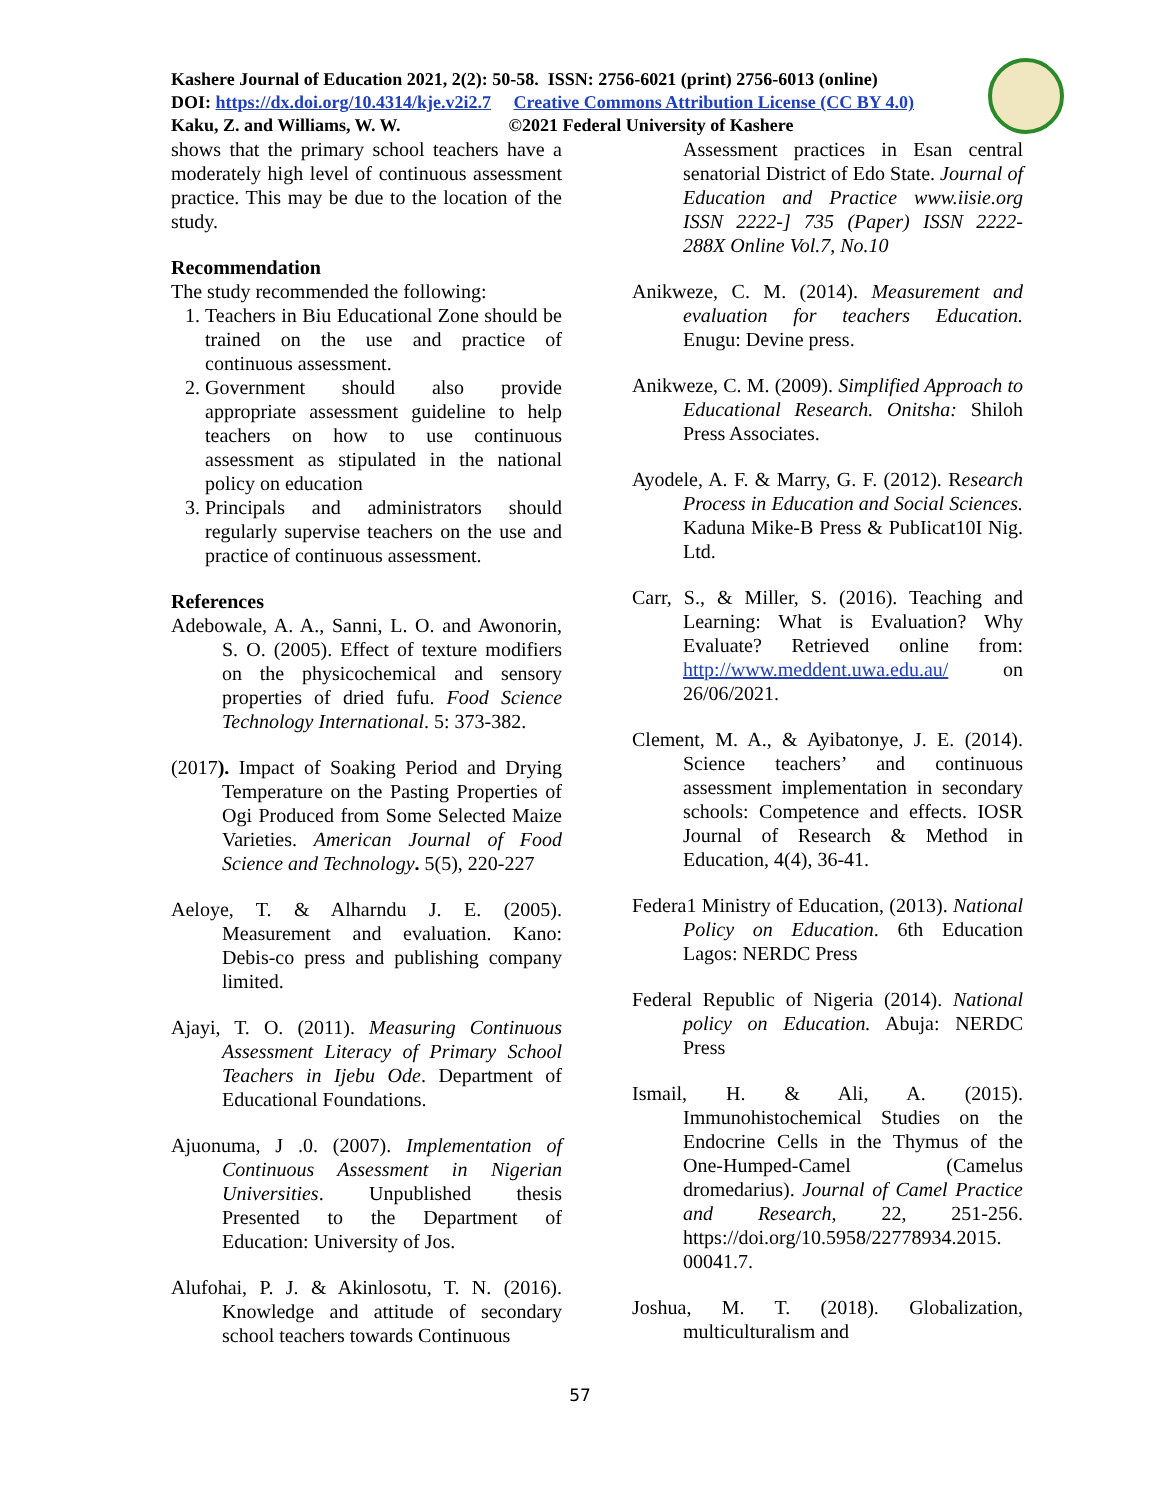Kashere Journal of Education 2021, 2(2): 50-58. ISSN: 2756-6021 (print) 2756-6013 (online)
DOI: https://dx.doi.org/10.4314/kje.v2i2.7 Creative Commons Attribution License (CC BY 4.0)
Kaku, Z. and Williams, W. W. ©2021 Federal University of Kashere
shows that the primary school teachers have a moderately high level of continuous assessment practice. This may be due to the location of the study.
Recommendation
The study recommended the following:
1. Teachers in Biu Educational Zone should be trained on the use and practice of continuous assessment.
2. Government should also provide appropriate assessment guideline to help teachers on how to use continuous assessment as stipulated in the national policy on education
3. Principals and administrators should regularly supervise teachers on the use and practice of continuous assessment.
References
Adebowale, A. A., Sanni, L. O. and Awonorin, S. O. (2005). Effect of texture modifiers on the physicochemical and sensory properties of dried fufu. Food Science Technology International. 5: 373-382.
(2017). Impact of Soaking Period and Drying Temperature on the Pasting Properties of Ogi Produced from Some Selected Maize Varieties. American Journal of Food Science and Technology. 5(5), 220-227
Aeloye, T. & Alharndu J. E. (2005). Measurement and evaluation. Kano: Debis-co press and publishing company limited.
Ajayi, T. O. (2011). Measuring Continuous Assessment Literacy of Primary School Teachers in Ijebu Ode. Department of Educational Foundations.
Ajuonuma, J .0. (2007). Implementation of Continuous Assessment in Nigerian Universities. Unpublished thesis Presented to the Department of Education: University of Jos.
Alufohai, P. J. & Akinlosotu, T. N. (2016). Knowledge and attitude of secondary school teachers towards Continuous
Assessment practices in Esan central senatorial District of Edo State. Journal of Education and Practice www.iisie.org ISSN 2222-] 735 (Paper) ISSN 2222-288X Online Vol.7, No.10
Anikweze, C. M. (2014). Measurement and evaluation for teachers Education. Enugu: Devine press.
Anikweze, C. M. (2009). Simplified Approach to Educational Research. Onitsha: Shiloh Press Associates.
Ayodele, A. F. & Marry, G. F. (2012). Research Process in Education and Social Sciences. Kaduna Mike-B Press & PubIicat10I Nig. Ltd.
Carr, S., & Miller, S. (2016). Teaching and Learning: What is Evaluation? Why Evaluate? Retrieved online from: http://www.meddent.uwa.edu.au/ on 26/06/2021.
Clement, M. A., & Ayibatonye, J. E. (2014). Science teachers’ and continuous assessment implementation in secondary schools: Competence and effects. IOSR Journal of Research & Method in Education, 4(4), 36-41.
Federa1 Ministry of Education, (2013). National Policy on Education. 6th Education Lagos: NERDC Press
Federal Republic of Nigeria (2014). National policy on Education. Abuja: NERDC Press
Ismail, H. & Ali, A. (2015). Immunohistochemical Studies on the Endocrine Cells in the Thymus of the One-Humped-Camel (Camelus dromedarius). Journal of Camel Practice and Research, 22, 251-256. https://doi.org/10.5958/22778934.2015. 00041.7.
Joshua, M. T. (2018). Globalization, multiculturalism and
57